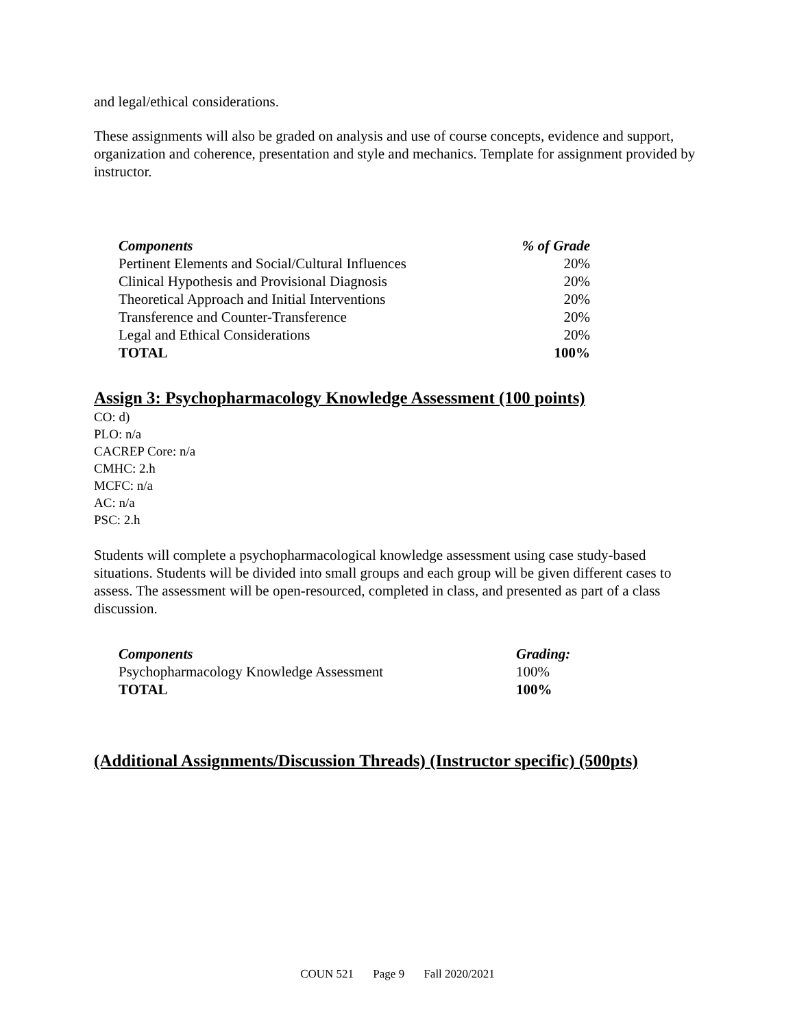and legal/ethical considerations.
These assignments will also be graded on analysis and use of course concepts, evidence and support, organization and coherence, presentation and style and mechanics. Template for assignment provided by instructor.
| Components | % of Grade |
| --- | --- |
| Pertinent Elements and Social/Cultural Influences | 20% |
| Clinical Hypothesis and Provisional Diagnosis | 20% |
| Theoretical Approach and Initial Interventions | 20% |
| Transference and Counter-Transference | 20% |
| Legal and Ethical Considerations | 20% |
| TOTAL | 100% |
Assign 3: Psychopharmacology Knowledge Assessment (100 points)
CO: d)
PLO: n/a
CACREP Core: n/a
CMHC: 2.h
MCFC: n/a
AC: n/a
PSC: 2.h
Students will complete a psychopharmacological knowledge assessment using case study-based situations. Students will be divided into small groups and each group will be given different cases to assess. The assessment will be open-resourced, completed in class, and presented as part of a class discussion.
| Components | Grading: |
| --- | --- |
| Psychopharmacology Knowledge Assessment | 100% |
| TOTAL | 100% |
(Additional Assignments/Discussion Threads) (Instructor specific) (500pts)
COUN 521 Page 9 Fall 2020/2021